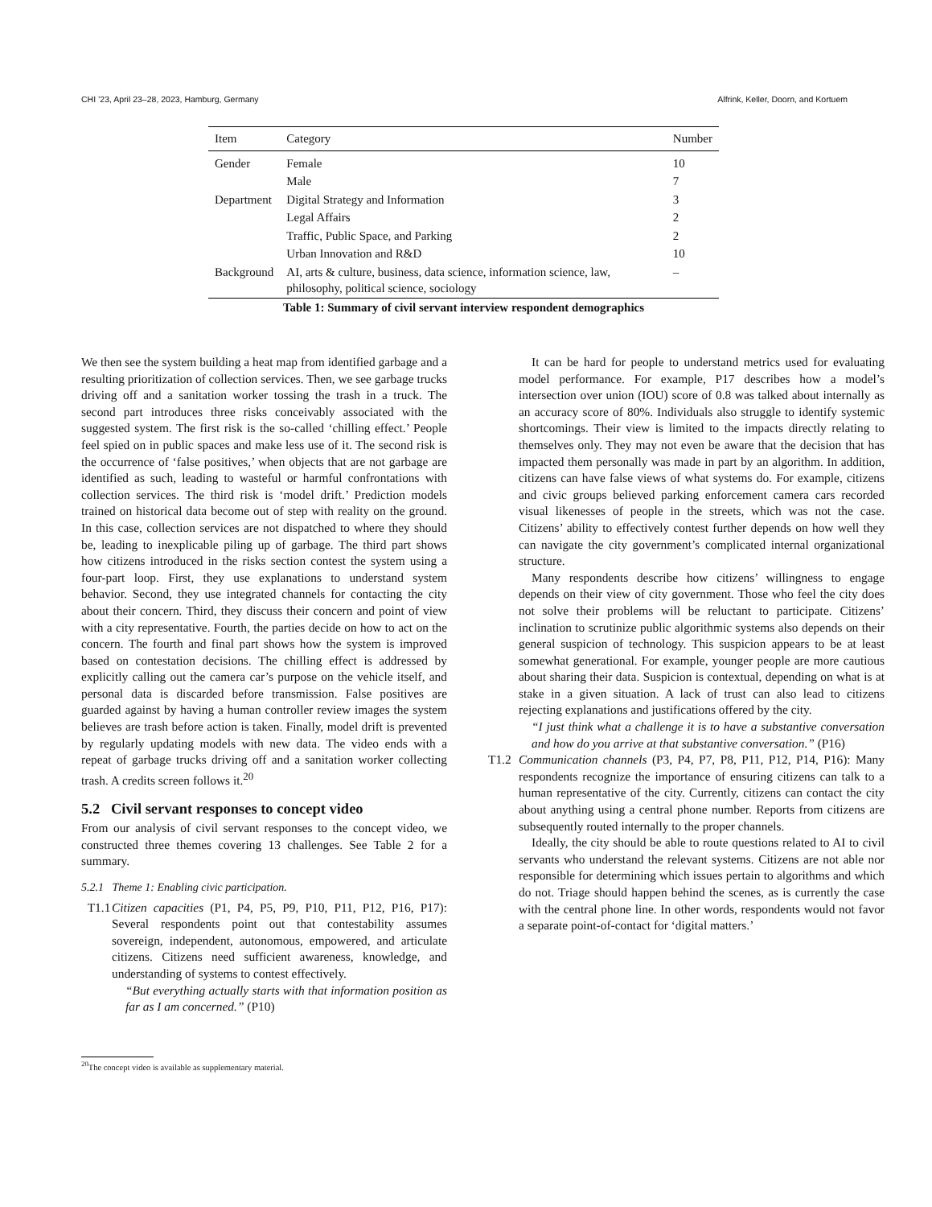CHI ’23, April 23–28, 2023, Hamburg, Germany Alfrink, Keller, Doorn, and Kortuem
| Item | Category | Number |
| --- | --- | --- |
| Gender | Female | 10 |
| | Male | 7 |
| Department | Digital Strategy and Information | 3 |
| | Legal Affairs | 2 |
| | Traffic, Public Space, and Parking | 2 |
| | Urban Innovation and R&D | 10 |
| Background | AI, arts & culture, business, data science, information science, law, philosophy, political science, sociology | – |
Table 1: Summary of civil servant interview respondent demographics
We then see the system building a heat map from identified garbage and a resulting prioritization of collection services. Then, we see garbage trucks driving off and a sanitation worker tossing the trash in a truck. The second part introduces three risks conceivably associated with the suggested system. The first risk is the so-called ‘chilling effect.’ People feel spied on in public spaces and make less use of it. The second risk is the occurrence of ‘false positives,’ when objects that are not garbage are identified as such, leading to wasteful or harmful confrontations with collection services. The third risk is ‘model drift.’ Prediction models trained on historical data become out of step with reality on the ground. In this case, collection services are not dispatched to where they should be, leading to inexplicable piling up of garbage. The third part shows how citizens introduced in the risks section contest the system using a four-part loop. First, they use explanations to understand system behavior. Second, they use integrated channels for contacting the city about their concern. Third, they discuss their concern and point of view with a city representative. Fourth, the parties decide on how to act on the concern. The fourth and final part shows how the system is improved based on contestation decisions. The chilling effect is addressed by explicitly calling out the camera car’s purpose on the vehicle itself, and personal data is discarded before transmission. False positives are guarded against by having a human controller review images the system believes are trash before action is taken. Finally, model drift is prevented by regularly updating models with new data. The video ends with a repeat of garbage trucks driving off and a sanitation worker collecting trash. A credits screen follows it.<sup>20</sup>
5.2 Civil servant responses to concept video
From our analysis of civil servant responses to the concept video, we constructed three themes covering 13 challenges. See Table 2 for a summary.
5.2.1 Theme 1: Enabling civic participation.
T1.1 Citizen capacities (P1, P4, P5, P9, P10, P11, P12, P16, P17): Several respondents point out that contestability assumes sovereign, independent, autonomous, empowered, and articulate citizens. Citizens need sufficient awareness, knowledge, and understanding of systems to contest effectively.
“But everything actually starts with that information position as far as I am concerned.” (P10)
It can be hard for people to understand metrics used for evaluating model performance. For example, P17 describes how a model’s intersection over union (IOU) score of 0.8 was talked about internally as an accuracy score of 80%. Individuals also struggle to identify systemic shortcomings. Their view is limited to the impacts directly relating to themselves only. They may not even be aware that the decision that has impacted them personally was made in part by an algorithm. In addition, citizens can have false views of what systems do. For example, citizens and civic groups believed parking enforcement camera cars recorded visual likenesses of people in the streets, which was not the case. Citizens’ ability to effectively contest further depends on how well they can navigate the city government’s complicated internal organizational structure.
Many respondents describe how citizens’ willingness to engage depends on their view of city government. Those who feel the city does not solve their problems will be reluctant to participate. Citizens’ inclination to scrutinize public algorithmic systems also depends on their general suspicion of technology. This suspicion appears to be at least somewhat generational. For example, younger people are more cautious about sharing their data. Suspicion is contextual, depending on what is at stake in a given situation. A lack of trust can also lead to citizens rejecting explanations and justifications offered by the city.
“I just think what a challenge it is to have a substantive conversation and how do you arrive at that substantive conversation.” (P16)
T1.2 Communication channels (P3, P4, P7, P8, P11, P12, P14, P16): Many respondents recognize the importance of ensuring citizens can talk to a human representative of the city. Currently, citizens can contact the city about anything using a central phone number. Reports from citizens are subsequently routed internally to the proper channels.
Ideally, the city should be able to route questions related to AI to civil servants who understand the relevant systems. Citizens are not able nor responsible for determining which issues pertain to algorithms and which do not. Triage should happen behind the scenes, as is currently the case with the central phone line. In other words, respondents would not favor a separate point-of-contact for ‘digital matters.’
<sup>20</sup> The concept video is available as supplementary material.